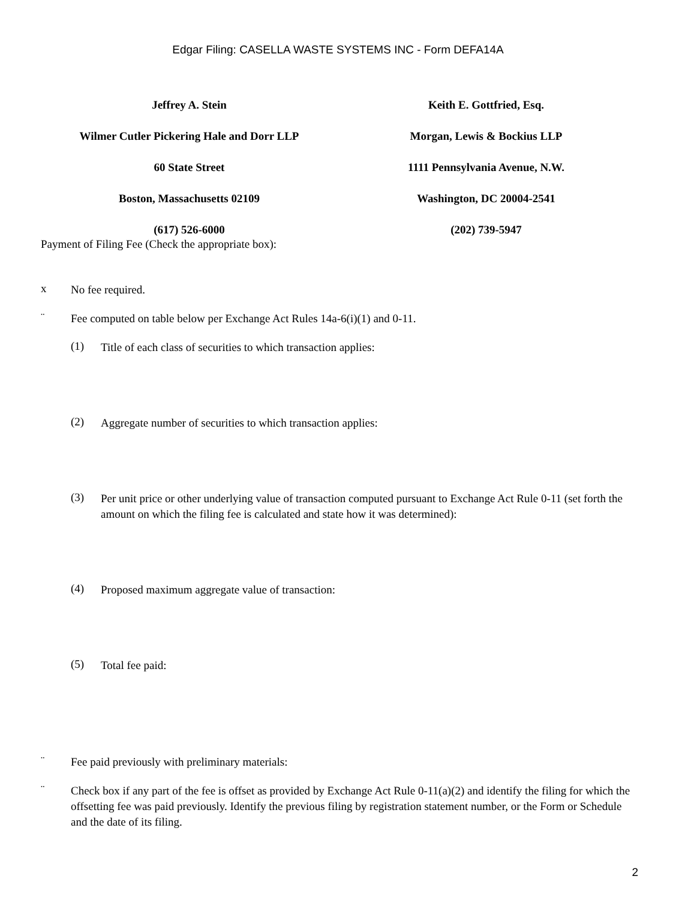Edgar Filing: CASELLA WASTE SYSTEMS INC - Form DEFA14A
Jeffrey A. Stein
Wilmer Cutler Pickering Hale and Dorr LLP
60 State Street
Boston, Massachusetts 02109
(617) 526-6000
Keith E. Gottfried, Esq.
Morgan, Lewis & Bockius LLP
1111 Pennsylvania Avenue, N.W.
Washington, DC 20004-2541
(202) 739-5947
Payment of Filing Fee (Check the appropriate box):
x
No fee required.
¨
Fee computed on table below per Exchange Act Rules 14a-6(i)(1) and 0-11.
(1)
Title of each class of securities to which transaction applies:
(2)
Aggregate number of securities to which transaction applies:
(3)
Per unit price or other underlying value of transaction computed pursuant to Exchange Act Rule 0-11 (set forth the amount on which the filing fee is calculated and state how it was determined):
(4)
Proposed maximum aggregate value of transaction:
(5)
Total fee paid:
¨
Fee paid previously with preliminary materials:
¨
Check box if any part of the fee is offset as provided by Exchange Act Rule 0-11(a)(2) and identify the filing for which the offsetting fee was paid previously. Identify the previous filing by registration statement number, or the Form or Schedule and the date of its filing.
2